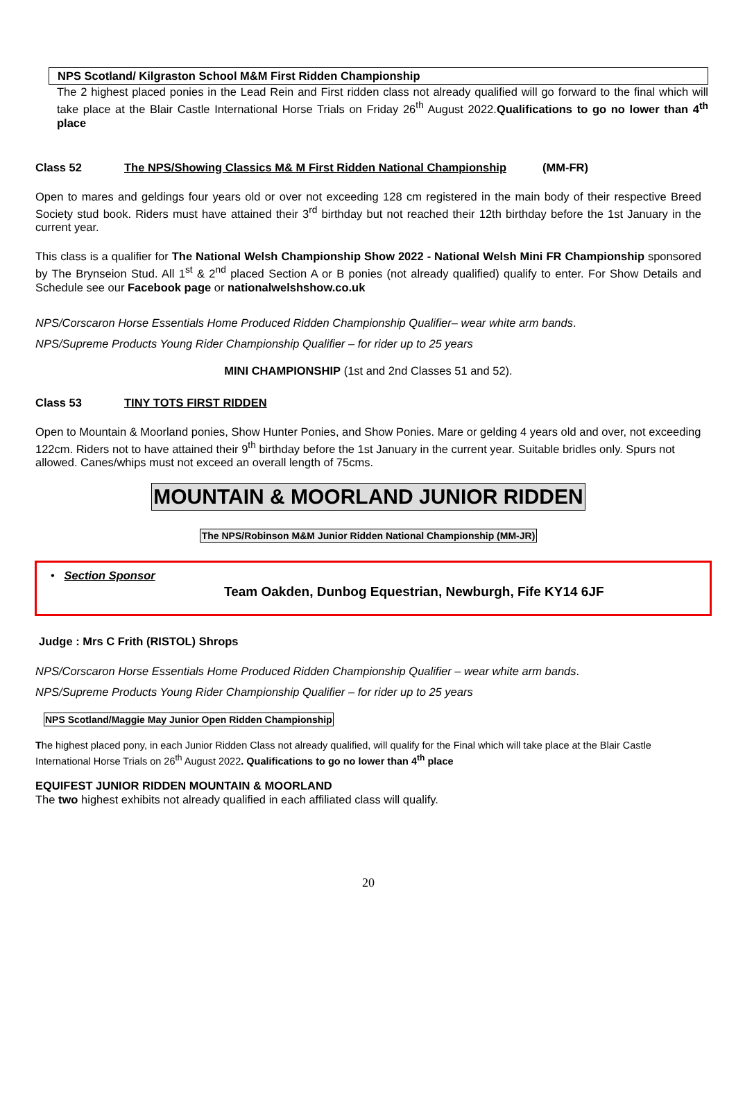NPS Scotland/ Kilgraston School M&M First Ridden Championship
The 2 highest placed ponies in the Lead Rein and First ridden class not already qualified will go forward to the final which will take place at the Blair Castle International Horse Trials on Friday 26<sup>th</sup> August 2022.Qualifications to go no lower than 4<sup>th</sup> place
Class 52 The NPS/Showing Classics M& M First Ridden National Championship (MM-FR)
Open to mares and geldings four years old or over not exceeding 128 cm registered in the main body of their respective Breed Society stud book. Riders must have attained their 3<sup>rd</sup> birthday but not reached their 12th birthday before the 1st January in the current year.
This class is a qualifier for The National Welsh Championship Show 2022 - National Welsh Mini FR Championship sponsored by The Brynseion Stud. All 1<sup>st</sup> & 2<sup>nd</sup> placed Section A or B ponies (not already qualified) qualify to enter. For Show Details and Schedule see our Facebook page or nationalwelshshow.co.uk
NPS/Corscaron Horse Essentials Home Produced Ridden Championship Qualifier– wear white arm bands.
NPS/Supreme Products Young Rider Championship Qualifier – for rider up to 25 years
MINI CHAMPIONSHIP (1st and 2nd Classes 51 and 52).
Class 53 TINY TOTS FIRST RIDDEN
Open to Mountain & Moorland ponies, Show Hunter Ponies, and Show Ponies. Mare or gelding 4 years old and over, not exceeding 122cm. Riders not to have attained their 9<sup>th</sup> birthday before the 1st January in the current year. Suitable bridles only. Spurs not allowed. Canes/whips must not exceed an overall length of 75cms.
MOUNTAIN & MOORLAND JUNIOR RIDDEN
The NPS/Robinson M&M Junior Ridden National Championship (MM-JR)
• Section Sponsor
Team Oakden, Dunbog Equestrian, Newburgh, Fife KY14 6JF
Judge : Mrs C Frith (RISTOL) Shrops
NPS/Corscaron Horse Essentials Home Produced Ridden Championship Qualifier – wear white arm bands.
NPS/Supreme Products Young Rider Championship Qualifier – for rider up to 25 years
NPS Scotland/Maggie May Junior Open Ridden Championship
The highest placed pony, in each Junior Ridden Class not already qualified, will qualify for the Final which will take place at the Blair Castle International Horse Trials on 26<sup>th</sup> August 2022. Qualifications to go no lower than 4<sup>th</sup> place
EQUIFEST JUNIOR RIDDEN MOUNTAIN & MOORLAND
The two highest exhibits not already qualified in each affiliated class will qualify.
20